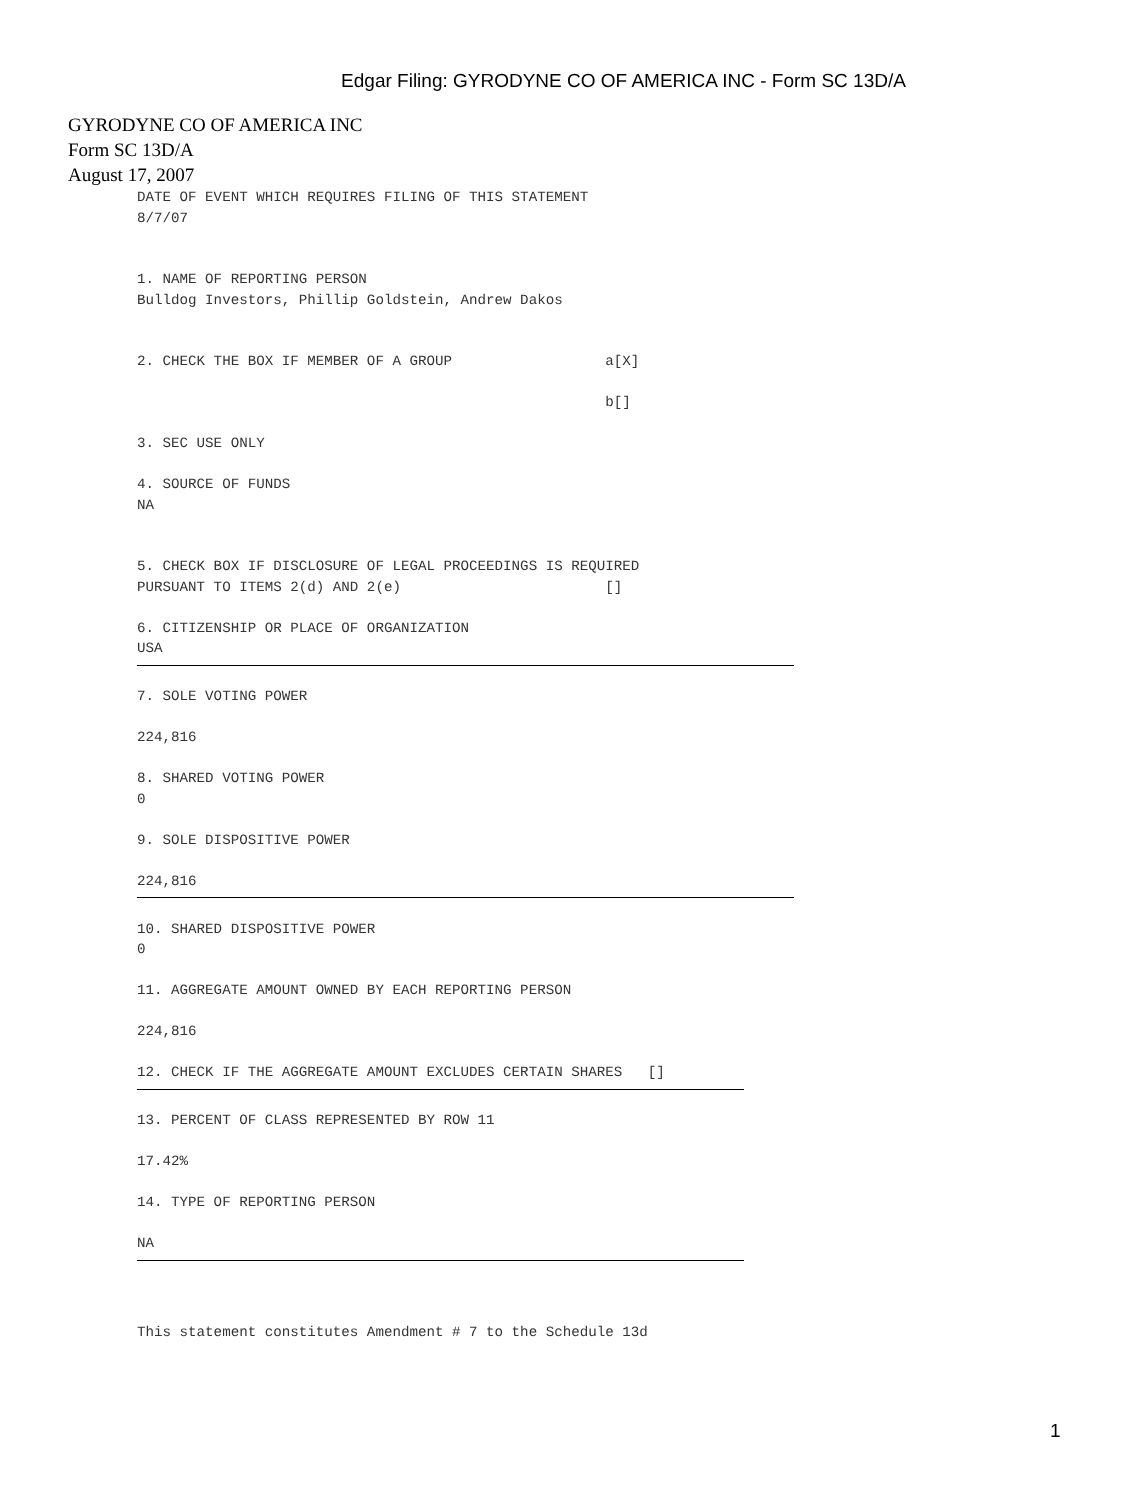Edgar Filing: GYRODYNE CO OF AMERICA INC - Form SC 13D/A
GYRODYNE CO OF AMERICA INC
Form SC 13D/A
August 17, 2007
DATE OF EVENT WHICH REQUIRES FILING OF THIS STATEMENT 8/7/07 1. NAME OF REPORTING PERSON Bulldog Investors, Phillip Goldstein, Andrew Dakos 2. CHECK THE BOX IF MEMBER OF A GROUP a[X] b[] 3. SEC USE ONLY 4. SOURCE OF FUNDS NA 5. CHECK BOX IF DISCLOSURE OF LEGAL PROCEEDINGS IS REQUIRED PURSUANT TO ITEMS 2(d) AND 2(e) [] 6. CITIZENSHIP OR PLACE OF ORGANIZATION USA
7. SOLE VOTING POWER 224,816 8. SHARED VOTING POWER 0 9. SOLE DISPOSITIVE POWER 224,816
10. SHARED DISPOSITIVE POWER 0 11. AGGREGATE AMOUNT OWNED BY EACH REPORTING PERSON 224,816 12. CHECK IF THE AGGREGATE AMOUNT EXCLUDES CERTAIN SHARES []
13. PERCENT OF CLASS REPRESENTED BY ROW 11 17.42% 14. TYPE OF REPORTING PERSON NA
This statement constitutes Amendment # 7 to the Schedule 13d
1